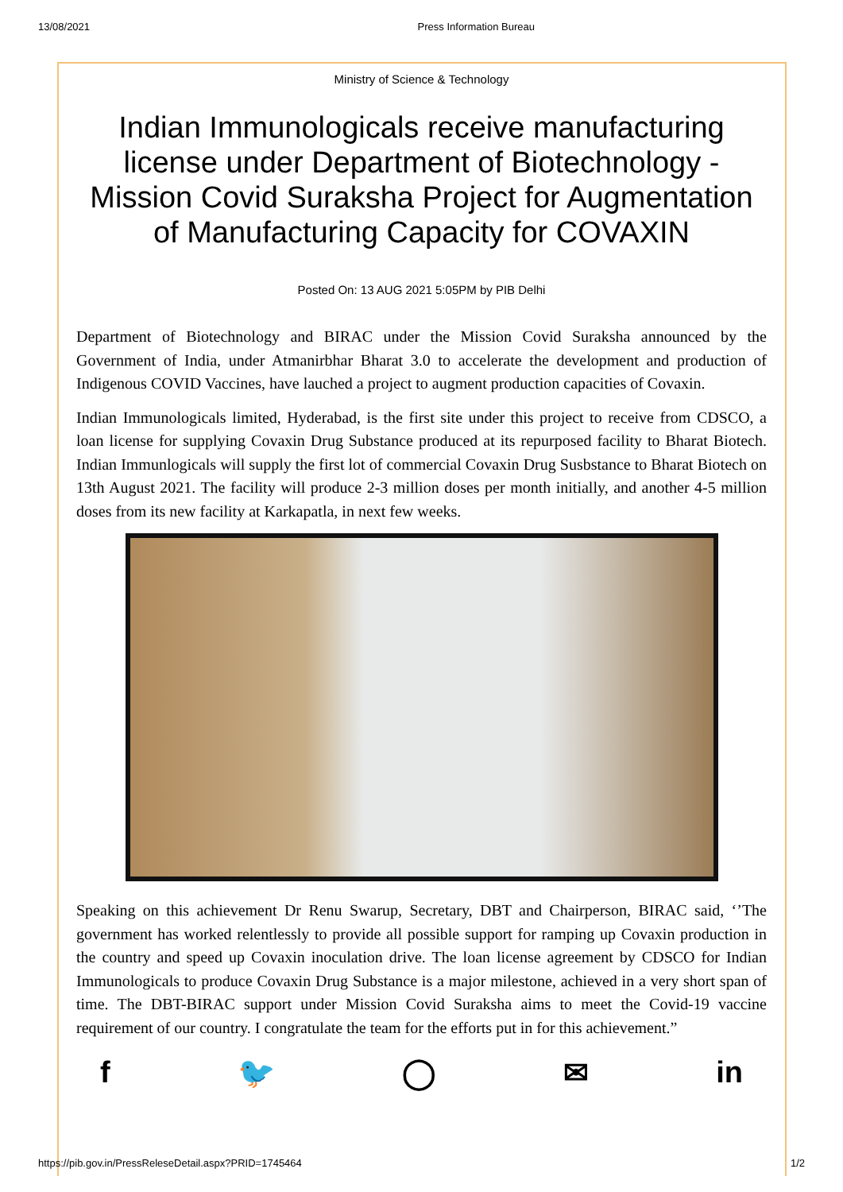13/08/2021 Press Information Bureau
Ministry of Science & Technology
Indian Immunologicals receive manufacturing license under Department of Biotechnology - Mission Covid Suraksha Project for Augmentation of Manufacturing Capacity for COVAXIN
Posted On: 13 AUG 2021 5:05PM by PIB Delhi
Department of Biotechnology and BIRAC under the Mission Covid Suraksha announced by the Government of India, under Atmanirbhar Bharat 3.0 to accelerate the development and production of Indigenous COVID Vaccines, have lauched a project to augment production capacities of Covaxin.
Indian Immunologicals limited, Hyderabad, is the first site under this project to receive from CDSCO, a loan license for supplying Covaxin Drug Substance produced at its repurposed facility to Bharat Biotech. Indian Immunlogicals will supply the first lot of commercial Covaxin Drug Susbstance to Bharat Biotech on 13th August 2021. The facility will produce 2-3 million doses per month initially, and another 4-5 million doses from its new facility at Karkapatla, in next few weeks.
Speaking on this achievement Dr Renu Swarup, Secretary, DBT and Chairperson, BIRAC said, ‘’The government has worked relentlessly to provide all possible support for ramping up Covaxin production in the country and speed up Covaxin inoculation drive. The loan license agreement by CDSCO for Indian Immunologicals to produce Covaxin Drug Substance is a major milestone, achieved in a very short span of time. The DBT-BIRAC support under Mission Covid Suraksha aims to meet the Covid-19 vaccine requirement of our country. I congratulate the team for the efforts put in for this achievement.”
f 🐦 ◯ ✉ in
https://pib.gov.in/PressReleseDetail.aspx?PRID=1745464 1/2